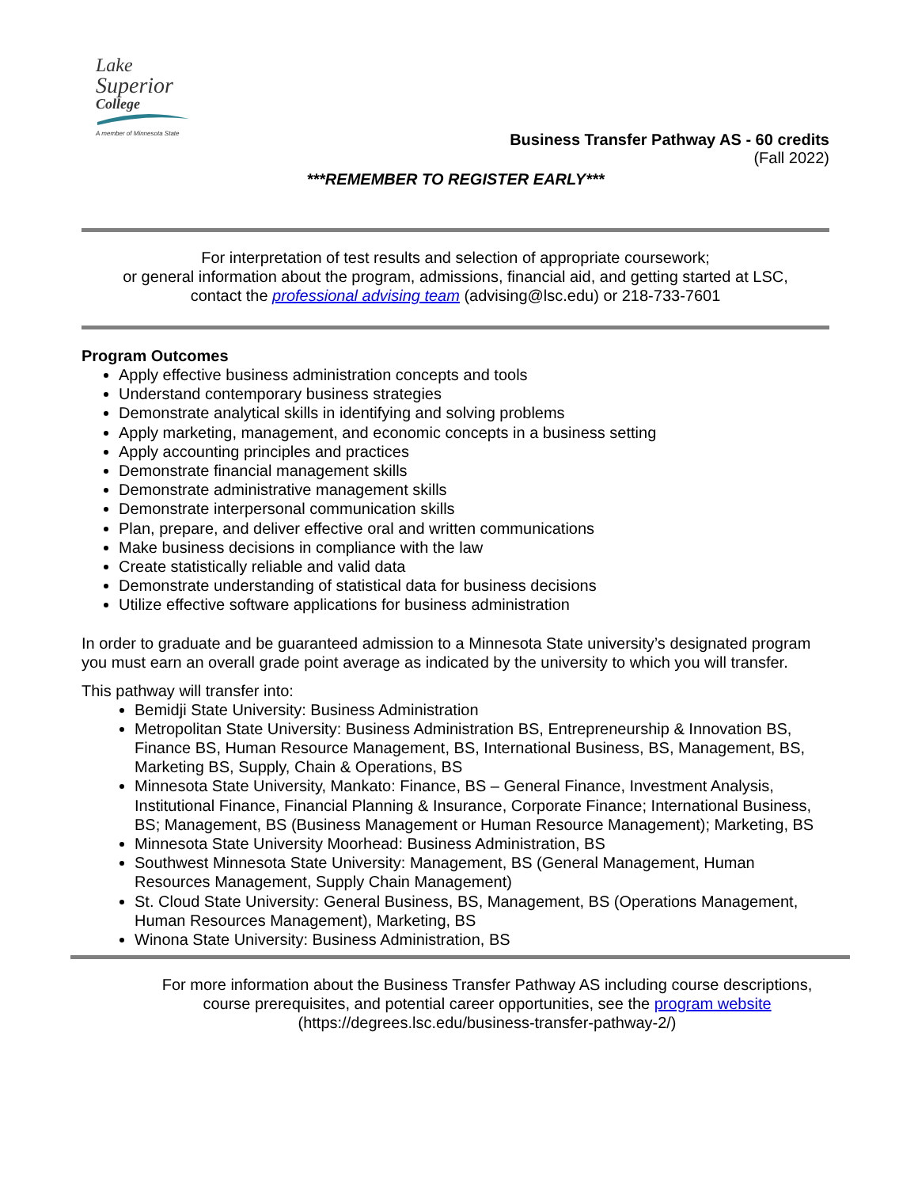Lake
Superior
College
A member of Minnesota State
Business Transfer Pathway AS - 60 credits
(Fall 2022)
***REMEMBER TO REGISTER EARLY***
For interpretation of test results and selection of appropriate coursework;
or general information about the program, admissions, financial aid, and getting started at LSC,
contact the professional advising team (advising@lsc.edu) or 218-733-7601
Program Outcomes
Apply effective business administration concepts and tools
Understand contemporary business strategies
Demonstrate analytical skills in identifying and solving problems
Apply marketing, management, and economic concepts in a business setting
Apply accounting principles and practices
Demonstrate financial management skills
Demonstrate administrative management skills
Demonstrate interpersonal communication skills
Plan, prepare, and deliver effective oral and written communications
Make business decisions in compliance with the law
Create statistically reliable and valid data
Demonstrate understanding of statistical data for business decisions
Utilize effective software applications for business administration
In order to graduate and be guaranteed admission to a Minnesota State university’s designated program you must earn an overall grade point average as indicated by the university to which you will transfer.
This pathway will transfer into:
Bemidji State University: Business Administration
Metropolitan State University: Business Administration BS, Entrepreneurship & Innovation BS, Finance BS, Human Resource Management, BS, International Business, BS, Management, BS, Marketing BS, Supply, Chain & Operations, BS
Minnesota State University, Mankato: Finance, BS – General Finance, Investment Analysis, Institutional Finance, Financial Planning & Insurance, Corporate Finance; International Business, BS; Management, BS (Business Management or Human Resource Management); Marketing, BS
Minnesota State University Moorhead: Business Administration, BS
Southwest Minnesota State University: Management, BS (General Management, Human Resources Management, Supply Chain Management)
St. Cloud State University: General Business, BS, Management, BS (Operations Management, Human Resources Management), Marketing, BS
Winona State University: Business Administration, BS
For more information about the Business Transfer Pathway AS including course descriptions,
course prerequisites, and potential career opportunities, see the program website
(https://degrees.lsc.edu/business-transfer-pathway-2/)